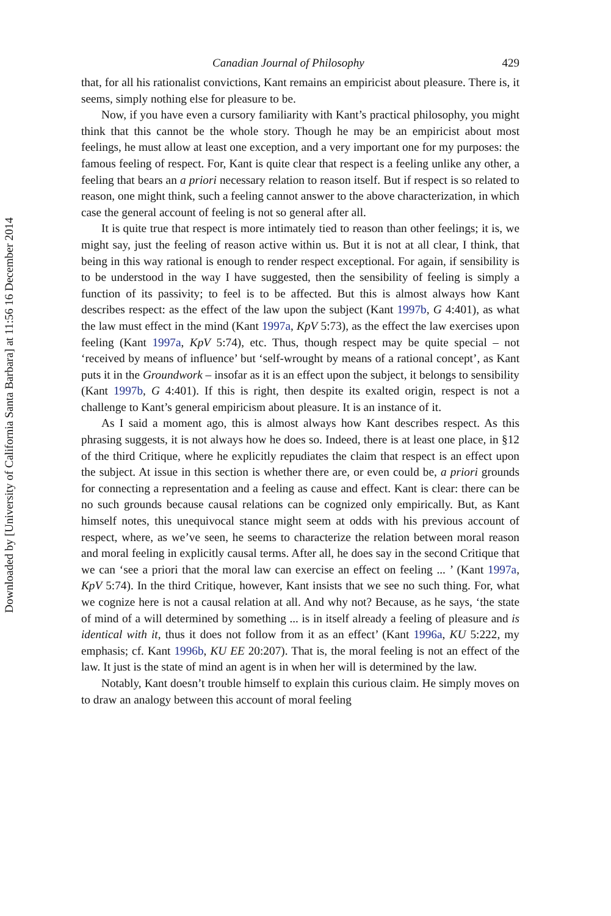Downloaded by [University of California Santa Barbara] at 11:56 16 December 2014
Canadian Journal of Philosophy 429
that, for all his rationalist convictions, Kant remains an empiricist about pleasure. There is, it seems, simply nothing else for pleasure to be.
Now, if you have even a cursory familiarity with Kant’s practical philosophy, you might think that this cannot be the whole story. Though he may be an empiricist about most feelings, he must allow at least one exception, and a very important one for my purposes: the famous feeling of respect. For, Kant is quite clear that respect is a feeling unlike any other, a feeling that bears an a priori necessary relation to reason itself. But if respect is so related to reason, one might think, such a feeling cannot answer to the above characterization, in which case the general account of feeling is not so general after all.
It is quite true that respect is more intimately tied to reason than other feelings; it is, we might say, just the feeling of reason active within us. But it is not at all clear, I think, that being in this way rational is enough to render respect exceptional. For again, if sensibility is to be understood in the way I have suggested, then the sensibility of feeling is simply a function of its passivity; to feel is to be affected. But this is almost always how Kant describes respect: as the effect of the law upon the subject (Kant 1997b, G 4:401), as what the law must effect in the mind (Kant 1997a, KpV 5:73), as the effect the law exercises upon feeling (Kant 1997a, KpV 5:74), etc. Thus, though respect may be quite special – not ‘received by means of influence’ but ‘self-wrought by means of a rational concept’, as Kant puts it in the Groundwork – insofar as it is an effect upon the subject, it belongs to sensibility (Kant 1997b, G 4:401). If this is right, then despite its exalted origin, respect is not a challenge to Kant’s general empiricism about pleasure. It is an instance of it.
As I said a moment ago, this is almost always how Kant describes respect. As this phrasing suggests, it is not always how he does so. Indeed, there is at least one place, in §12 of the third Critique, where he explicitly repudiates the claim that respect is an effect upon the subject. At issue in this section is whether there are, or even could be, a priori grounds for connecting a representation and a feeling as cause and effect. Kant is clear: there can be no such grounds because causal relations can be cognized only empirically. But, as Kant himself notes, this unequivocal stance might seem at odds with his previous account of respect, where, as we’ve seen, he seems to characterize the relation between moral reason and moral feeling in explicitly causal terms. After all, he does say in the second Critique that we can ‘see a priori that the moral law can exercise an effect on feeling ... ’ (Kant 1997a, KpV 5:74). In the third Critique, however, Kant insists that we see no such thing. For, what we cognize here is not a causal relation at all. And why not? Because, as he says, ‘the state of mind of a will determined by something ... is in itself already a feeling of pleasure and is identical with it, thus it does not follow from it as an effect’ (Kant 1996a, KU 5:222, my emphasis; cf. Kant 1996b, KU EE 20:207). That is, the moral feeling is not an effect of the law. It just is the state of mind an agent is in when her will is determined by the law.
Notably, Kant doesn’t trouble himself to explain this curious claim. He simply moves on to draw an analogy between this account of moral feeling